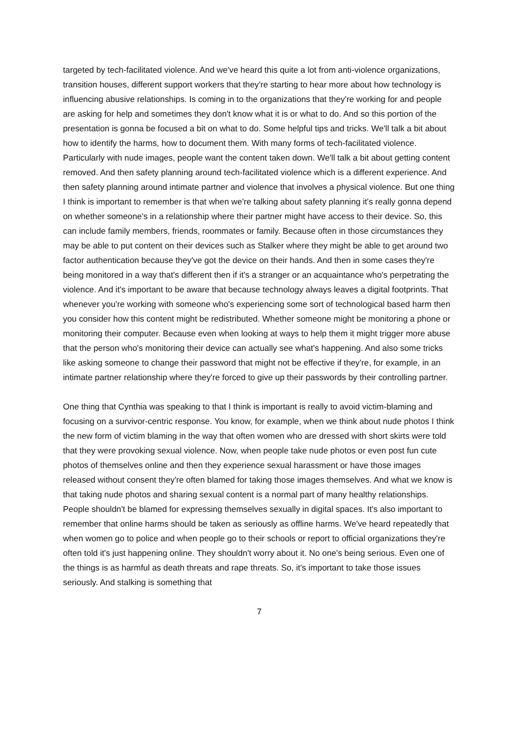targeted by tech-facilitated violence. And we've heard this quite a lot from anti-violence organizations, transition houses, different support workers that they're starting to hear more about how technology is influencing abusive relationships. Is coming in to the organizations that they're working for and people are asking for help and sometimes they don't know what it is or what to do. And so this portion of the presentation is gonna be focused a bit on what to do. Some helpful tips and tricks. We'll talk a bit about how to identify the harms, how to document them. With many forms of tech-facilitated violence. Particularly with nude images, people want the content taken down. We'll talk a bit about getting content removed. And then safety planning around tech-facilitated violence which is a different experience. And then safety planning around intimate partner and violence that involves a physical violence. But one thing I think is important to remember is that when we're talking about safety planning it's really gonna depend on whether someone's in a relationship where their partner might have access to their device. So, this can include family members, friends, roommates or family. Because often in those circumstances they may be able to put content on their devices such as Stalker where they might be able to get around two factor authentication because they've got the device on their hands. And then in some cases they're being monitored in a way that's different then if it's a stranger or an acquaintance who's perpetrating the violence. And it's important to be aware that because technology always leaves a digital footprints. That whenever you're working with someone who's experiencing some sort of technological based harm then you consider how this content might be redistributed. Whether someone might be monitoring a phone or monitoring their computer. Because even when looking at ways to help them it might trigger more abuse that the person who's monitoring their device can actually see what's happening. And also some tricks like asking someone to change their password that might not be effective if they're, for example, in an intimate partner relationship where they're forced to give up their passwords by their controlling partner.
One thing that Cynthia was speaking to that I think is important is really to avoid victim-blaming and focusing on a survivor-centric response. You know, for example, when we think about nude photos I think the new form of victim blaming in the way that often women who are dressed with short skirts were told that they were provoking sexual violence. Now, when people take nude photos or even post fun cute photos of themselves online and then they experience sexual harassment or have those images released without consent they're often blamed for taking those images themselves. And what we know is that taking nude photos and sharing sexual content is a normal part of many healthy relationships. People shouldn't be blamed for expressing themselves sexually in digital spaces. It's also important to remember that online harms should be taken as seriously as offline harms. We've heard repeatedly that when women go to police and when people go to their schools or report to official organizations they're often told it's just happening online. They shouldn't worry about it. No one's being serious. Even one of the things is as harmful as death threats and rape threats. So, it's important to take those issues seriously. And stalking is something that
7